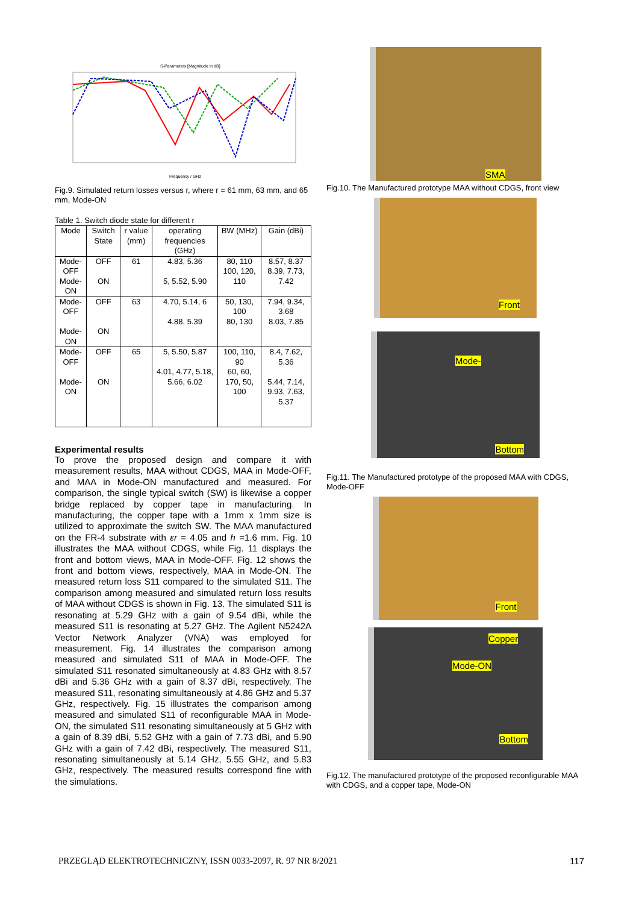S-Parameters [Magnitude in dB]
Frequency / GHz
Fig.9. Simulated return losses versus r, where r = 61 mm, 63 mm, and 65 mm, Mode-ON
Table 1. Switch diode state for different r
| Mode | Switch State | r value (mm) | operating frequencies (GHz) | BW (MHz) | Gain (dBi) |
| --- | --- | --- | --- | --- | --- |
| Mode-OFF Mode-ON | OFF ON | 61 | 4.83, 5.36 5, 5.52, 5.90 | 80, 110 100, 120, 110 | 8.57, 8.37 8.39, 7.73, 7.42 |
| Mode-OFF Mode-ON | OFF ON | 63 | 4.70, 5.14, 6 4.88, 5.39 | 50, 130, 100 80, 130 | 7.94, 9.34, 3.68 8.03, 7.85 |
| Mode-OFF Mode-ON | OFF ON | 65 | 5, 5.50, 5.87 4.01, 4.77, 5.18, 5.66, 6.02 | 100, 110, 90 60, 60, 170, 50, 100 | 8.4, 7.62, 5.36 5.44, 7.14, 9.93, 7.63, 5.37 |
Experimental results
To prove the proposed design and compare it with measurement results, MAA without CDGS, MAA in Mode-OFF, and MAA in Mode-ON manufactured and measured. For comparison, the single typical switch (SW) is likewise a copper bridge replaced by copper tape in manufacturing. In manufacturing, the copper tape with a 1mm x 1mm size is utilized to approximate the switch SW. The MAA manufactured on the FR-4 substrate with εr = 4.05 and h =1.6 mm. Fig. 10 illustrates the MAA without CDGS, while Fig. 11 displays the front and bottom views, MAA in Mode-OFF. Fig. 12 shows the front and bottom views, respectively, MAA in Mode-ON. The measured return loss S11 compared to the simulated S11. The comparison among measured and simulated return loss results of MAA without CDGS is shown in Fig. 13. The simulated S11 is resonating at 5.29 GHz with a gain of 9.54 dBi, while the measured S11 is resonating at 5.27 GHz. The Agilent N5242A Vector Network Analyzer (VNA) was employed for measurement. Fig. 14 illustrates the comparison among measured and simulated S11 of MAA in Mode-OFF. The simulated S11 resonated simultaneously at 4.83 GHz with 8.57 dBi and 5.36 GHz with a gain of 8.37 dBi, respectively. The measured S11, resonating simultaneously at 4.86 GHz and 5.37 GHz, respectively. Fig. 15 illustrates the comparison among measured and simulated S11 of reconfigurable MAA in Mode-ON, the simulated S11 resonating simultaneously at 5 GHz with a gain of 8.39 dBi, 5.52 GHz with a gain of 7.73 dBi, and 5.90 GHz with a gain of 7.42 dBi, respectively. The measured S11, resonating simultaneously at 5.14 GHz, 5.55 GHz, and 5.83 GHz, respectively. The measured results correspond fine with the simulations.
SMA
Fig.10. The Manufactured prototype MAA without CDGS, front view
Front
Mode-
Bottom
Fig.11. The Manufactured prototype of the proposed MAA with CDGS, Mode-OFF
Front
Copper
Mode-ON
Bottom
Fig.12. The manufactured prototype of the proposed reconfigurable MAA with CDGS, and a copper tape, Mode-ON
PRZEGLĄD ELEKTROTECHNICZNY, ISSN 0033-2097, R. 97 NR 8/2021 117